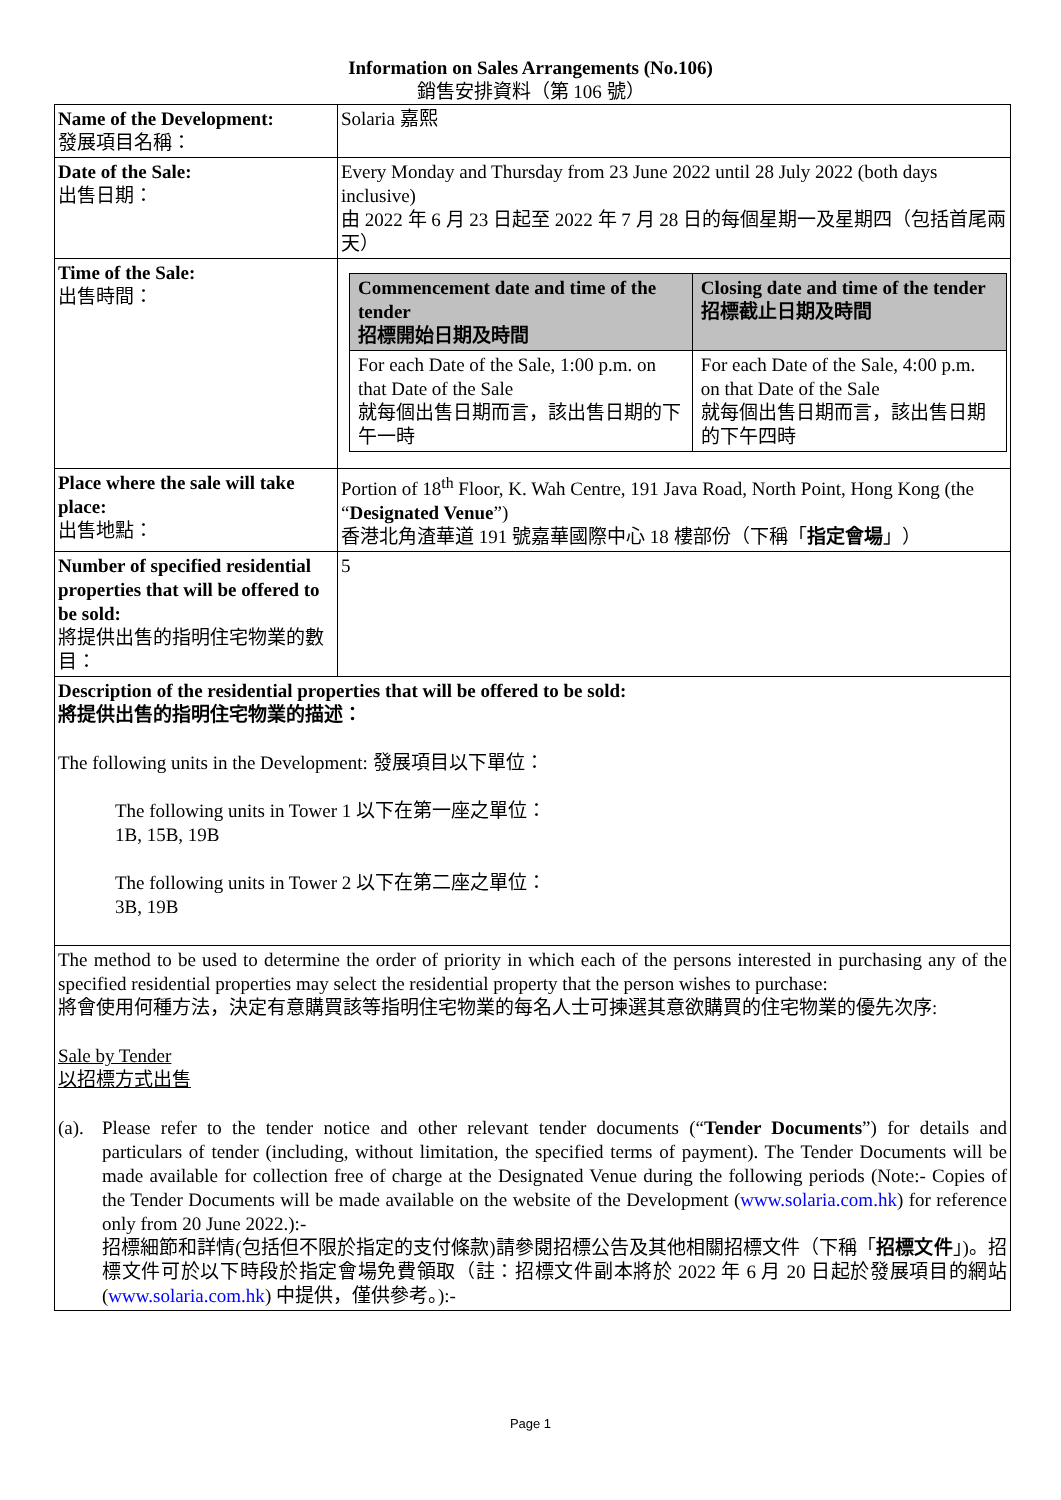Information on Sales Arrangements (No.106)
銷售安排資料（第 106 號）
| Name of the Development: 發展項目名稱： | Solaria 嘉熙 |
| Date of the Sale: 出售日期： | Every Monday and Thursday from 23 June 2022 until 28 July 2022 (both days inclusive) 由 2022 年 6 月 23 日起至 2022 年 7 月 28 日的每個星期一及星期四（包括首尾兩天） |
| Time of the Sale: 出售時間： | / Commencement date and time of the tender 招標開始日期及時間 / Closing date and time of the tender 招標截止日期及時間 / / --- / --- / / For each Date of the Sale, 1:00 p.m. on that Date of the Sale 就每個出售日期而言，該出售日期的下午一時 / For each Date of the Sale, 4:00 p.m. on that Date of the Sale 就每個出售日期而言，該出售日期的下午四時 / |
| Place where the sale will take place: 出售地點： | Portion of 18<sup>th</sup> Floor, K. Wah Centre, 191 Java Road, North Point, Hong Kong (the “ Designated Venue ”) 香港北角渣華道 191 號嘉華國際中心 18 樓部份（下稱「 指定會場 」） |
| Number of specified residential properties that will be offered to be sold: 將提供出售的指明住宅物業的數目： | 5 |
| Description of the residential properties that will be offered to be sold: 將提供出售的指明住宅物業的描述： The following units in the Development: 發展項目以下單位： The following units in Tower 1 以下在第一座之單位： 1B, 15B, 19B The following units in Tower 2 以下在第二座之單位： 3B, 19B | |
| The method to be used to determine the order of priority in which each of the persons interested in purchasing any of the specified residential properties may select the residential property that the person wishes to purchase: 將會使用何種方法，決定有意購買該等指明住宅物業的每名人士可揀選其意欲購買的住宅物業的優先次序: Sale by Tender 以招標方式出售 (a). Please refer to the tender notice and other relevant tender documents (“ Tender Documents ”) for details and particulars of tender (including, without limitation, the specified terms of payment). The Tender Documents will be made available for collection free of charge at the Designated Venue during the following periods (Note:- Copies of the Tender Documents will be made available on the website of the Development ( www.solaria.com.hk ) for reference only from 20 June 2022.):- 招標細節和詳情(包括但不限於指定的支付條款)請參閱招標公告及其他相關招標文件（下稱「 招標文件 」)。招標文件可於以下時段於指定會場免費領取（註：招標文件副本將於 2022 年 6 月 20 日起於發展項目的網站 ( www.solaria.com.hk ) 中提供，僅供參考。):- | |
Page 1